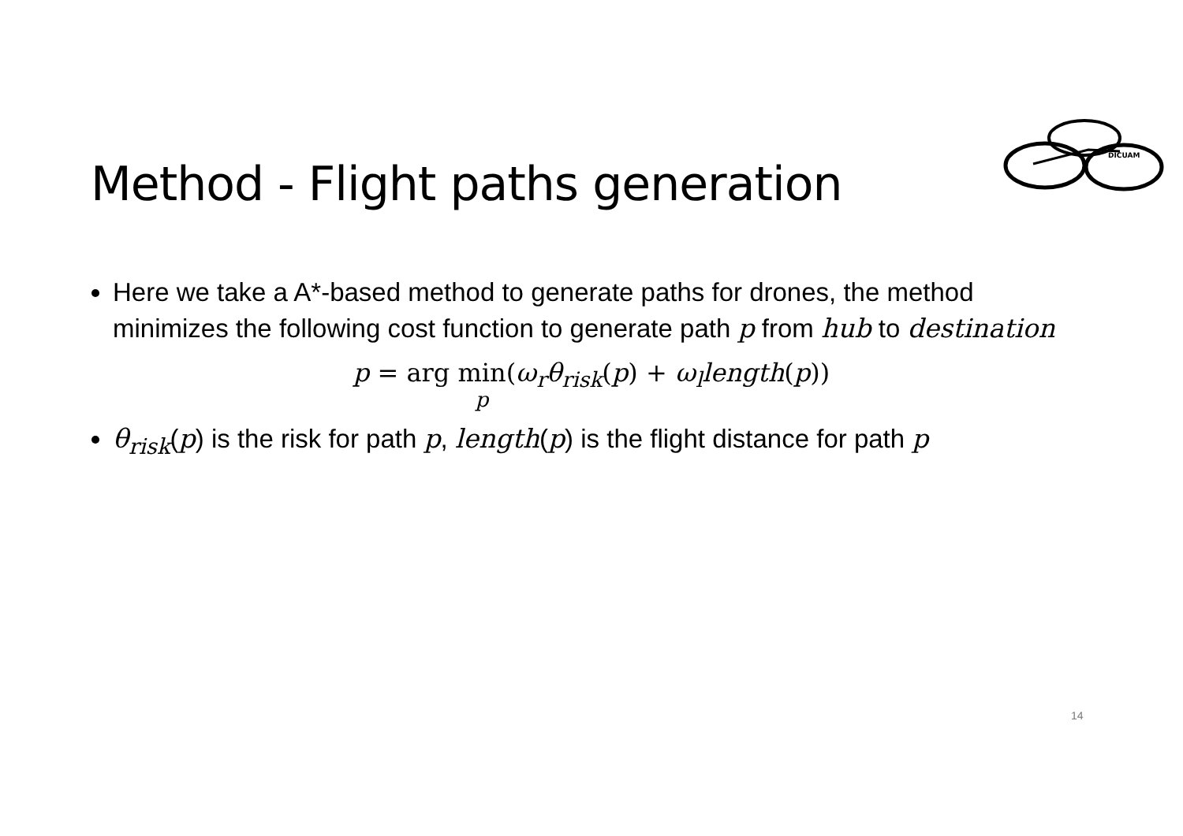Method - Flight paths generation
DICUAM
Here we take a A*-based method to generate paths for drones, the method minimizes the following cost function to generate path p from hub to destination
p = arg min p(ω<sub>r</sub>θ<sub>risk</sub>(p) + ω<sub>l</sub>length(p))
θ<sub>risk</sub>(p) is the risk for path p, length(p) is the flight distance for path p
14